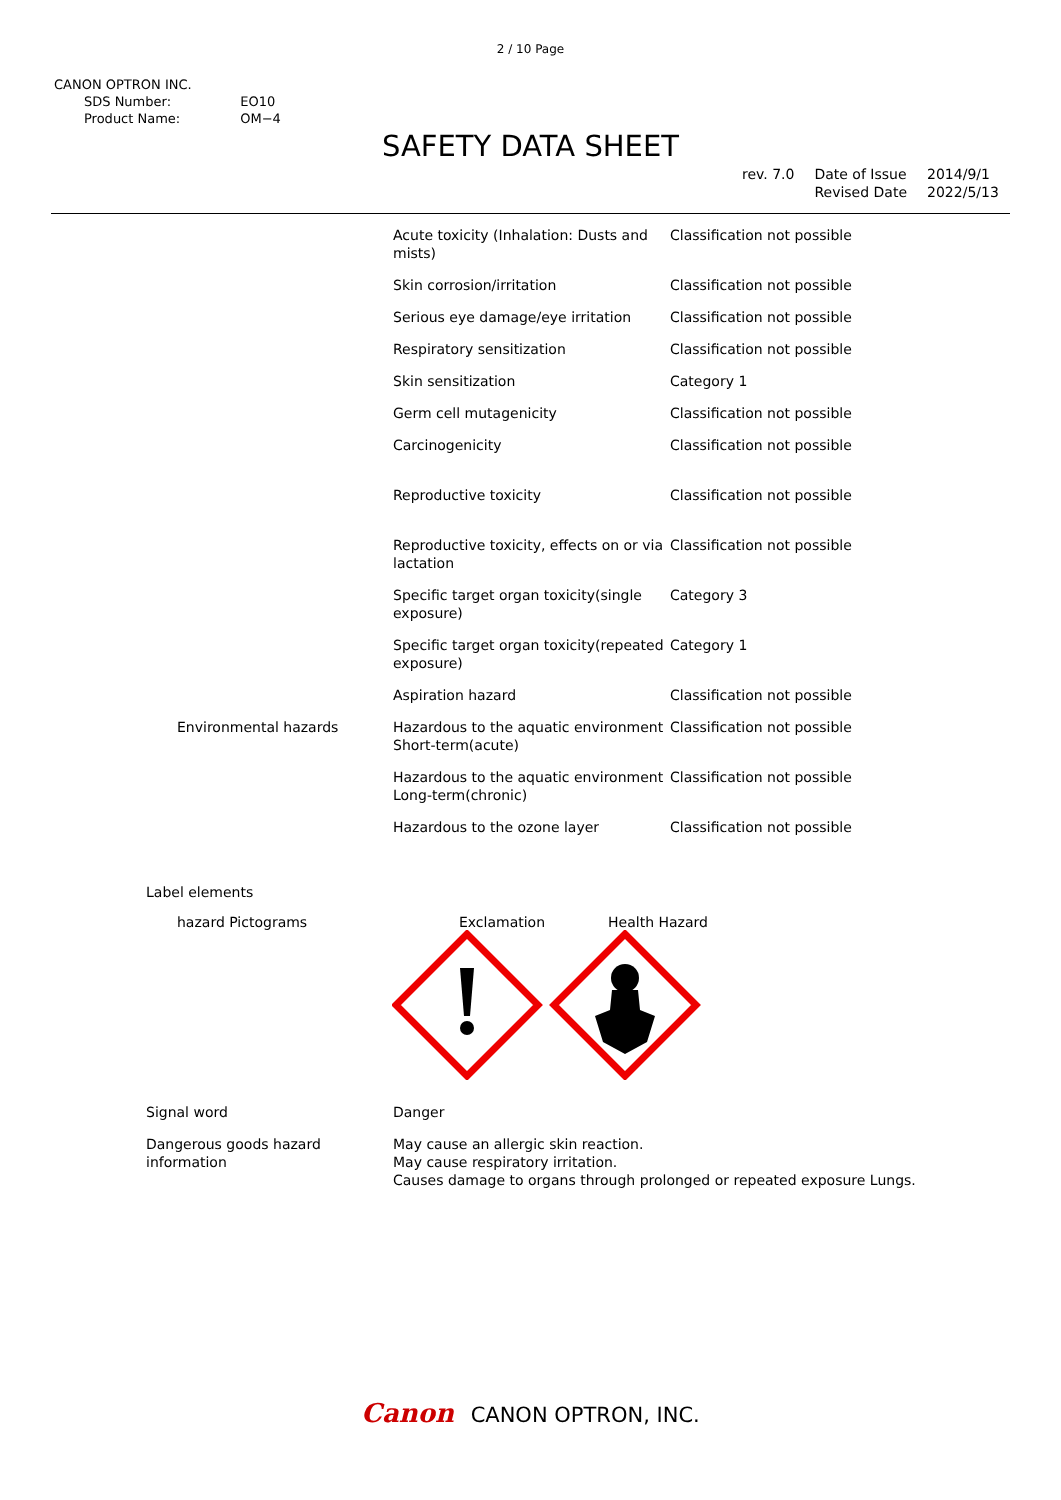2 / 10 Page
CANON OPTRON INC.
| SDS Number: | EO10 |
| Product Name: | OM−4 |
SAFETY DATA SHEET
| rev. 7.0 | Date of Issue | 2014/9/1 |
| | Revised Date | 2022/5/13 |
| | Acute toxicity (Inhalation: Dusts and mists) | Classification not possible |
| | Skin corrosion/irritation | Classification not possible |
| | Serious eye damage/eye irritation | Classification not possible |
| | Respiratory sensitization | Classification not possible |
| | Skin sensitization | Category 1 |
| | Germ cell mutagenicity | Classification not possible |
| | Carcinogenicity | Classification not possible |
| | Reproductive toxicity | Classification not possible |
| | Reproductive toxicity, effects on or via lactation | Classification not possible |
| | Specific target organ toxicity(single exposure) | Category 3 |
| | Specific target organ toxicity(repeated exposure) | Category 1 |
| | Aspiration hazard | Classification not possible |
| Environmental hazards | Hazardous to the aquatic environment Short-term(acute) | Classification not possible |
| | Hazardous to the aquatic environment Long-term(chronic) | Classification not possible |
| | Hazardous to the ozone layer | Classification not possible |
Label elements
hazard Pictograms Exclamation Health Hazard
| Signal word | Danger |
| Dangerous goods hazard information | May cause an allergic skin reaction. May cause respiratory irritation. Causes damage to organs through prolonged or repeated exposure Lungs. |
Canon CANON OPTRON, INC.